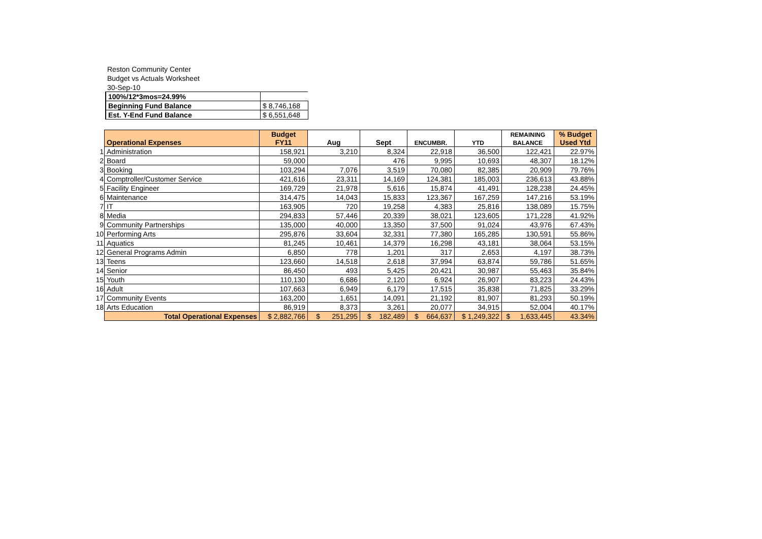Reston Community Center
Budget vs Actuals Worksheet
30-Sep-10
| 100%/12*3mos=24.99% | |
| Beginning Fund Balance | $ 8,746,168 |
| Est. Y-End Fund Balance | $ 6,551,648 |
| | Operational Expenses | Budget FY11 | Aug | Sept | ENCUMBR. | YTD | REMAINING BALANCE | % Budget Used Ytd |
| 1 | Administration | 158,921 | 3,210 | 8,324 | 22,918 | 36,500 | 122,421 | 22.97% |
| 2 | Board | 59,000 | | 476 | 9,995 | 10,693 | 48,307 | 18.12% |
| 3 | Booking | 103,294 | 7,076 | 3,519 | 70,080 | 82,385 | 20,909 | 79.76% |
| 4 | Comptroller/Customer Service | 421,616 | 23,311 | 14,169 | 124,381 | 185,003 | 236,613 | 43.88% |
| 5 | Facility Engineer | 169,729 | 21,978 | 5,616 | 15,874 | 41,491 | 128,238 | 24.45% |
| 6 | Maintenance | 314,475 | 14,043 | 15,833 | 123,367 | 167,259 | 147,216 | 53.19% |
| 7 | IT | 163,905 | 720 | 19,258 | 4,383 | 25,816 | 138,089 | 15.75% |
| 8 | Media | 294,833 | 57,446 | 20,339 | 38,021 | 123,605 | 171,228 | 41.92% |
| 9 | Community Partnerships | 135,000 | 40,000 | 13,350 | 37,500 | 91,024 | 43,976 | 67.43% |
| 10 | Performing Arts | 295,876 | 33,604 | 32,331 | 77,380 | 165,285 | 130,591 | 55.86% |
| 11 | Aquatics | 81,245 | 10,461 | 14,379 | 16,298 | 43,181 | 38,064 | 53.15% |
| 12 | General Programs Admin | 6,850 | 778 | 1,201 | 317 | 2,653 | 4,197 | 38.73% |
| 13 | Teens | 123,660 | 14,518 | 2,618 | 37,994 | 63,874 | 59,786 | 51.65% |
| 14 | Senior | 86,450 | 493 | 5,425 | 20,421 | 30,987 | 55,463 | 35.84% |
| 15 | Youth | 110,130 | 6,686 | 2,120 | 6,924 | 26,907 | 83,223 | 24.43% |
| 16 | Adult | 107,663 | 6,949 | 6,179 | 17,515 | 35,838 | 71,825 | 33.29% |
| 17 | Community Events | 163,200 | 1,651 | 14,091 | 21,192 | 81,907 | 81,293 | 50.19% |
| 18 | Arts Education | 86,919 | 8,373 | 3,261 | 20,077 | 34,915 | 52,004 | 40.17% |
| | Total Operational Expenses | $ 2,882,766 | $ 251,295 | $ 182,489 | $ 664,637 | $ 1,249,322 | $ 1,633,445 | 43.34% |